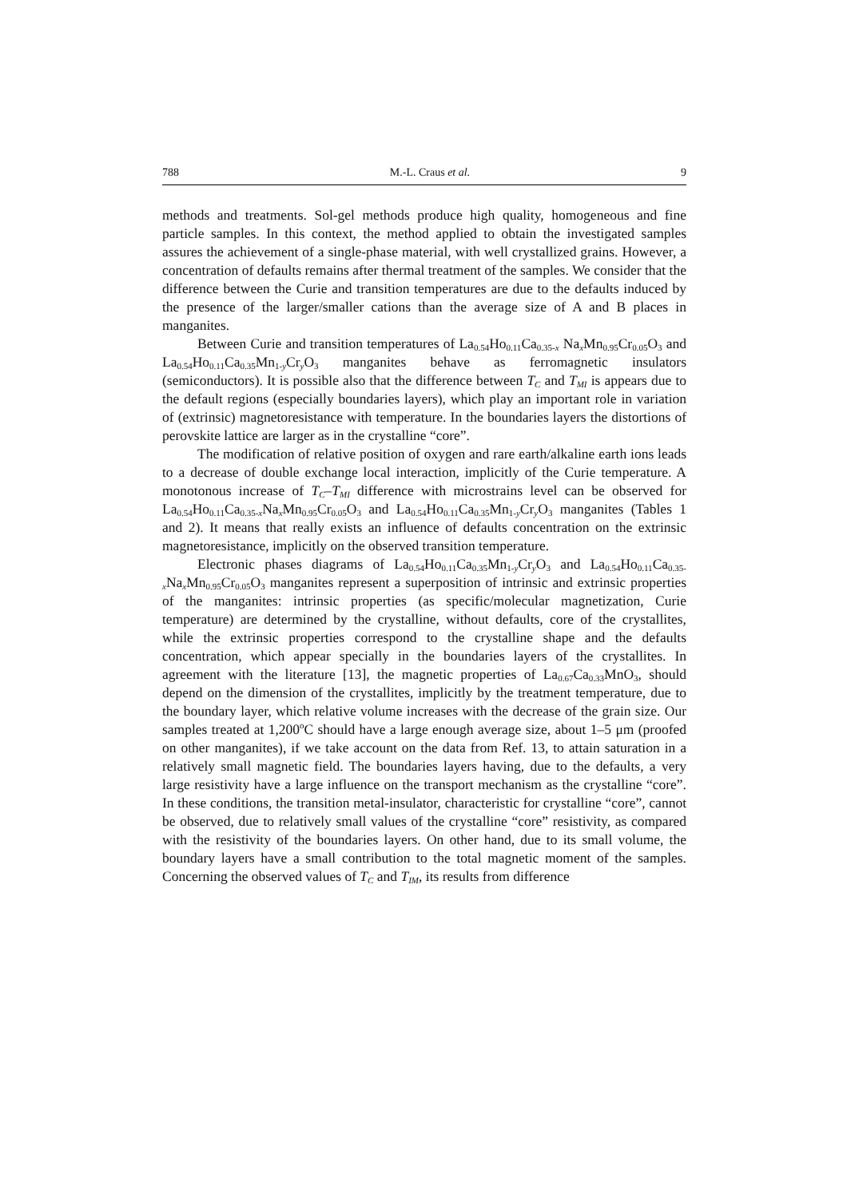788 M.-L. Craus et al. 9
methods and treatments. Sol-gel methods produce high quality, homogeneous and fine particle samples. In this context, the method applied to obtain the investigated samples assures the achievement of a single-phase material, with well crystallized grains. However, a concentration of defaults remains after thermal treatment of the samples. We consider that the difference between the Curie and transition temperatures are due to the defaults induced by the presence of the larger/smaller cations than the average size of A and B places in manganites.
Between Curie and transition temperatures of La<sub>0.54</sub>Ho<sub>0.11</sub>Ca<sub>0.35-x</sub> Na<sub>x</sub>Mn<sub>0.95</sub>Cr<sub>0.05</sub>O<sub>3</sub> and La<sub>0.54</sub>Ho<sub>0.11</sub>Ca<sub>0.35</sub>Mn<sub>1-y</sub>Cr<sub>y</sub>O<sub>3</sub> manganites behave as ferromagnetic insulators (semiconductors). It is possible also that the difference between T<sub>C</sub> and T<sub>MI</sub> is appears due to the default regions (especially boundaries layers), which play an important role in variation of (extrinsic) magnetoresistance with temperature. In the boundaries layers the distortions of perovskite lattice are larger as in the crystalline “core”.
The modification of relative position of oxygen and rare earth/alkaline earth ions leads to a decrease of double exchange local interaction, implicitly of the Curie temperature. A monotonous increase of T<sub>C</sub>–T<sub>MI</sub> difference with microstrains level can be observed for La<sub>0.54</sub>Ho<sub>0.11</sub>Ca<sub>0.35-x</sub>Na<sub>x</sub>Mn<sub>0.95</sub>Cr<sub>0.05</sub>O<sub>3</sub> and La<sub>0.54</sub>Ho<sub>0.11</sub>Ca<sub>0.35</sub>Mn<sub>1-y</sub>Cr<sub>y</sub>O<sub>3</sub> manganites (Tables 1 and 2). It means that really exists an influence of defaults concentration on the extrinsic magnetoresistance, implicitly on the observed transition temperature.
Electronic phases diagrams of La<sub>0.54</sub>Ho<sub>0.11</sub>Ca<sub>0.35</sub>Mn<sub>1-y</sub>Cr<sub>y</sub>O<sub>3</sub> and La<sub>0.54</sub>Ho<sub>0.11</sub>Ca<sub>0.35-x</sub>Na<sub>x</sub>Mn<sub>0.95</sub>Cr<sub>0.05</sub>O<sub>3</sub> manganites represent a superposition of intrinsic and extrinsic properties of the manganites: intrinsic properties (as specific/molecular magnetization, Curie temperature) are determined by the crystalline, without defaults, core of the crystallites, while the extrinsic properties correspond to the crystalline shape and the defaults concentration, which appear specially in the boundaries layers of the crystallites. In agreement with the literature [13], the magnetic properties of La<sub>0.67</sub>Ca<sub>0.33</sub>MnO<sub>3</sub>, should depend on the dimension of the crystallites, implicitly by the treatment temperature, due to the boundary layer, which relative volume increases with the decrease of the grain size. Our samples treated at 1,200<sup>o</sup>C should have a large enough average size, about 1–5 μm (proofed on other manganites), if we take account on the data from Ref. 13, to attain saturation in a relatively small magnetic field. The boundaries layers having, due to the defaults, a very large resistivity have a large influence on the transport mechanism as the crystalline “core”. In these conditions, the transition metal-insulator, characteristic for crystalline “core”, cannot be observed, due to relatively small values of the crystalline “core” resistivity, as compared with the resistivity of the boundaries layers. On other hand, due to its small volume, the boundary layers have a small contribution to the total magnetic moment of the samples. Concerning the observed values of T<sub>C</sub> and T<sub>IM</sub>, its results from difference